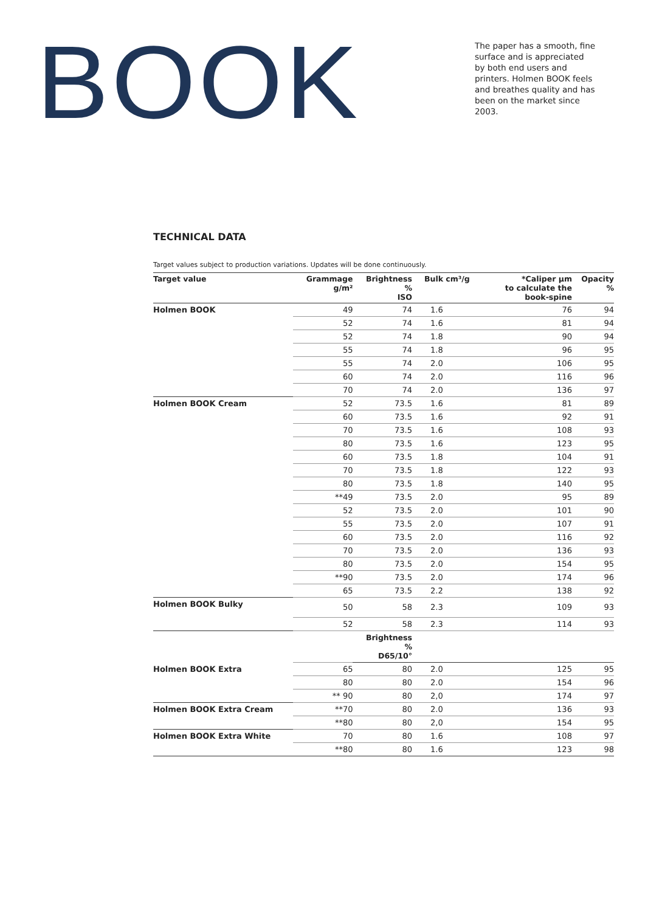BOOK
The paper has a smooth, fine surface and is appreciated by both end users and printers. Holmen BOOK feels and breathes quality and has been on the market since 2003.
TECHNICAL DATA
Target values subject to production variations. Updates will be done continuously.
| Target value | Grammage g/m² | Brightness % ISO | Bulk cm³/g | *Caliper µm to calculate the book-spine | Opacity % |
| --- | --- | --- | --- | --- | --- |
| Holmen BOOK | 49 | 74 | 1.6 | 76 | 94 |
| | 52 | 74 | 1.6 | 81 | 94 |
| | 52 | 74 | 1.8 | 90 | 94 |
| | 55 | 74 | 1.8 | 96 | 95 |
| | 55 | 74 | 2.0 | 106 | 95 |
| | 60 | 74 | 2.0 | 116 | 96 |
| | 70 | 74 | 2.0 | 136 | 97 |
| Holmen BOOK Cream | 52 | 73.5 | 1.6 | 81 | 89 |
| | 60 | 73.5 | 1.6 | 92 | 91 |
| | 70 | 73.5 | 1.6 | 108 | 93 |
| | 80 | 73.5 | 1.6 | 123 | 95 |
| | 60 | 73.5 | 1.8 | 104 | 91 |
| | 70 | 73.5 | 1.8 | 122 | 93 |
| | 80 | 73.5 | 1.8 | 140 | 95 |
| | **49 | 73.5 | 2.0 | 95 | 89 |
| | 52 | 73.5 | 2.0 | 101 | 90 |
| | 55 | 73.5 | 2.0 | 107 | 91 |
| | 60 | 73.5 | 2.0 | 116 | 92 |
| | 70 | 73.5 | 2.0 | 136 | 93 |
| | 80 | 73.5 | 2.0 | 154 | 95 |
| | **90 | 73.5 | 2.0 | 174 | 96 |
| | 65 | 73.5 | 2.2 | 138 | 92 |
| Holmen BOOK Bulky | 50 | 58 | 2.3 | 109 | 93 |
| | 52 | 58 | 2.3 | 114 | 93 |
| | | Brightness % D65/10° | | | |
| Holmen BOOK Extra | 65 | 80 | 2.0 | 125 | 95 |
| | 80 | 80 | 2.0 | 154 | 96 |
| | ** 90 | 80 | 2,0 | 174 | 97 |
| Holmen BOOK Extra Cream | **70 | 80 | 2.0 | 136 | 93 |
| | **80 | 80 | 2,0 | 154 | 95 |
| Holmen BOOK Extra White | 70 | 80 | 1.6 | 108 | 97 |
| | **80 | 80 | 1.6 | 123 | 98 |